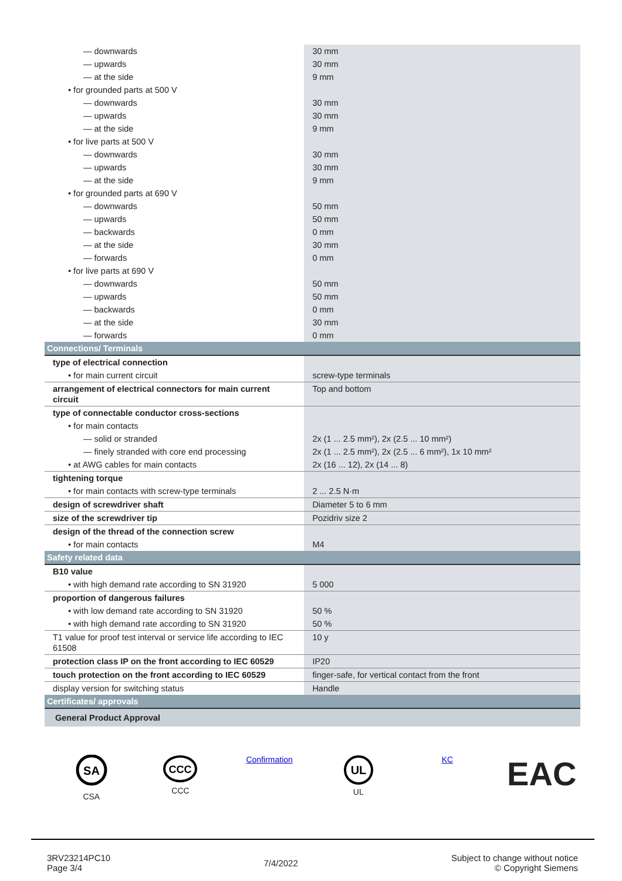| — downwards | 30 mm |
| — upwards | 30 mm |
| — at the side | 9 mm |
| • for grounded parts at 500 V | |
| — downwards | 30 mm |
| — upwards | 30 mm |
| — at the side | 9 mm |
| • for live parts at 500 V | |
| — downwards | 30 mm |
| — upwards | 30 mm |
| — at the side | 9 mm |
| • for grounded parts at 690 V | |
| — downwards | 50 mm |
| — upwards | 50 mm |
| — backwards | 0 mm |
| — at the side | 30 mm |
| — forwards | 0 mm |
| • for live parts at 690 V | |
| — downwards | 50 mm |
| — upwards | 50 mm |
| — backwards | 0 mm |
| — at the side | 30 mm |
| — forwards | 0 mm |
| Connections/ Terminals | |
| type of electrical connection | |
| • for main current circuit | screw-type terminals |
| arrangement of electrical connectors for main current circuit | Top and bottom |
| type of connectable conductor cross-sections | |
| • for main contacts | |
| — solid or stranded | 2x (1 ... 2.5 mm²), 2x (2.5 ... 10 mm²) |
| — finely stranded with core end processing | 2x (1 ... 2.5 mm²), 2x (2.5 ... 6 mm²), 1x 10 mm² |
| • at AWG cables for main contacts | 2x (16 ... 12), 2x (14 ... 8) |
| tightening torque | |
| • for main contacts with screw-type terminals | 2 ... 2.5 N·m |
| design of screwdriver shaft | Diameter 5 to 6 mm |
| size of the screwdriver tip | Pozidriv size 2 |
| design of the thread of the connection screw | |
| • for main contacts | M4 |
| Safety related data | |
| B10 value | |
| • with high demand rate according to SN 31920 | 5 000 |
| proportion of dangerous failures | |
| • with low demand rate according to SN 31920 | 50 % |
| • with high demand rate according to SN 31920 | 50 % |
| T1 value for proof test interval or service life according to IEC 61508 | 10 y |
| protection class IP on the front according to IEC 60529 | IP20 |
| touch protection on the front according to IEC 60529 | finger-safe, for vertical contact from the front |
| display version for switching status | Handle |
| Certificates/ approvals | |
| General Product Approval | |
SA
CSA
CCC
CCC
Confirmation
UL
UL
KC
EAC
3RV23214PC10
Page 3/4
7/4/2022
Subject to change without notice
© Copyright Siemens